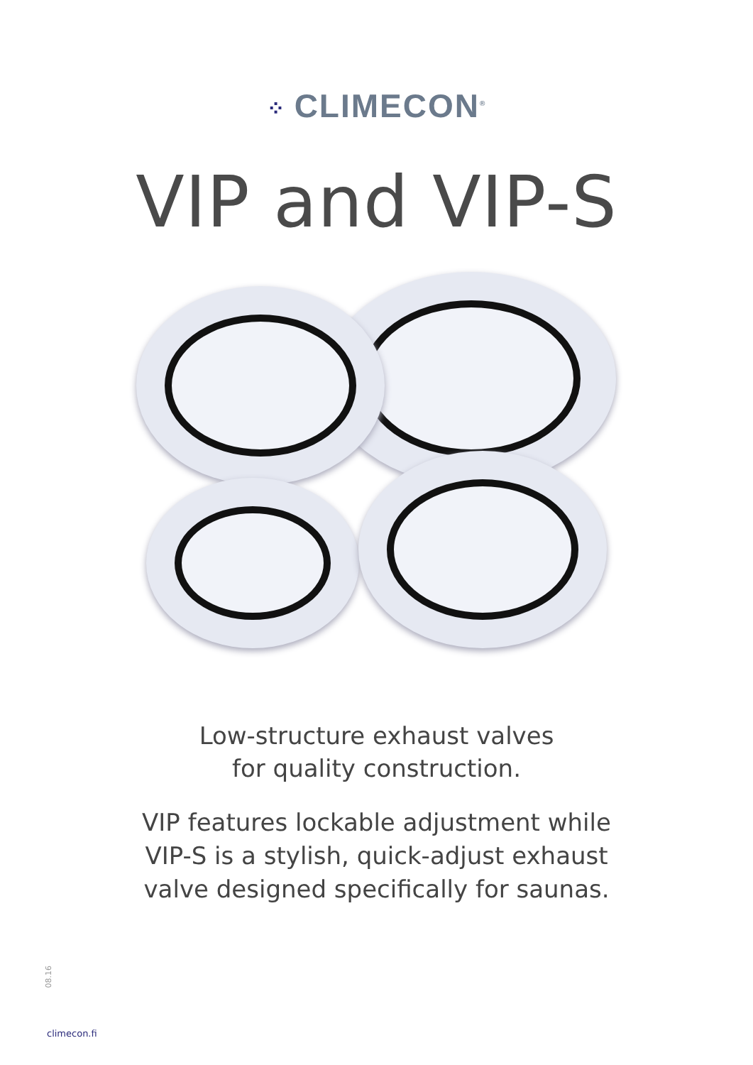⁘ CLIMECON<sup>®</sup>
VIP and VIP-S
Low-structure exhaust valves
for quality construction.
VIP features lockable adjustment while
VIP-S is a stylish, quick-adjust exhaust
valve designed specifically for saunas.
08.16
climecon.fi